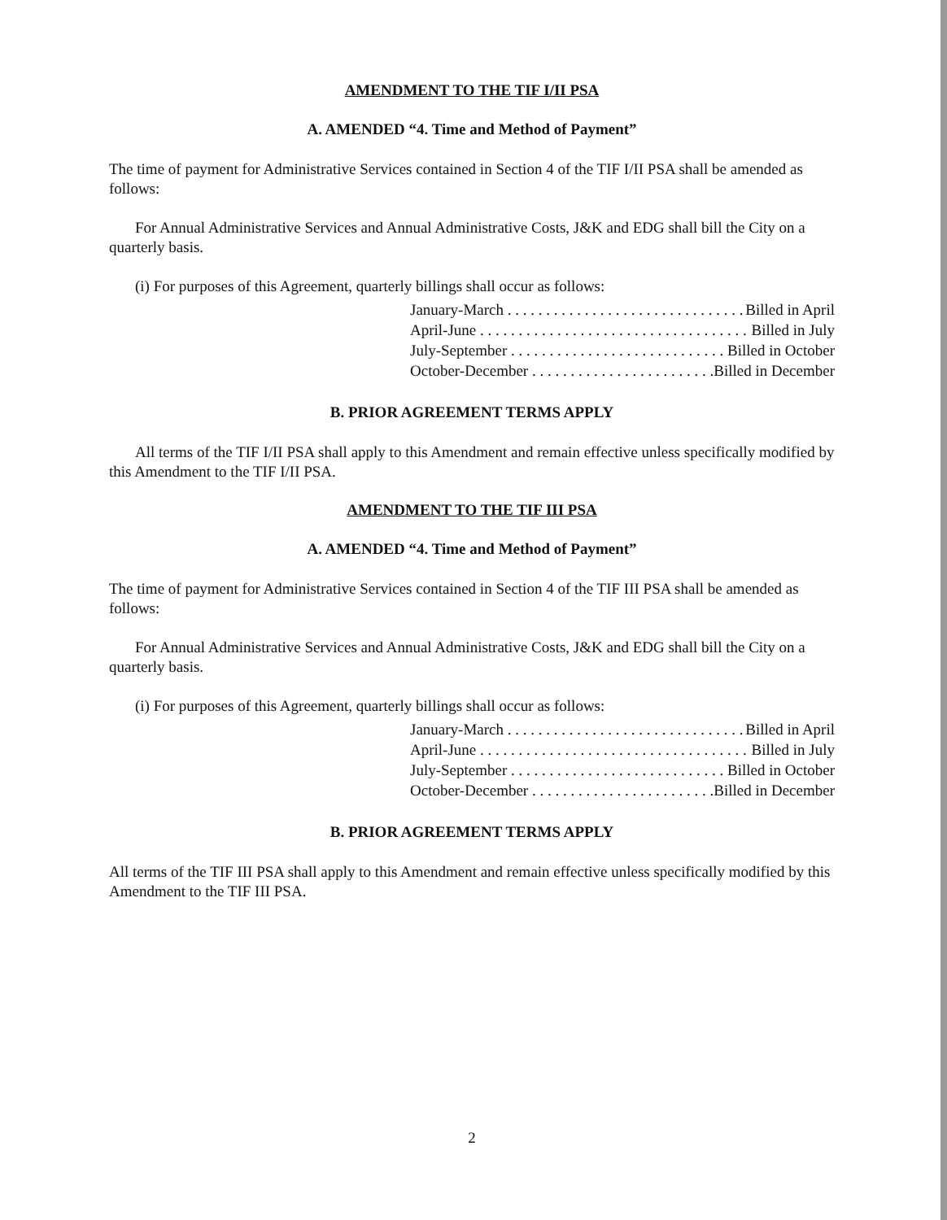AMENDMENT TO THE TIF I/II PSA
A. AMENDED “4. Time and Method of Payment”
The time of payment for Administrative Services contained in Section 4 of the TIF I/II PSA shall be amended as follows:
For Annual Administrative Services and Annual Administrative Costs, J&K and EDG shall bill the City on a quarterly basis.
(i) For purposes of this Agreement, quarterly billings shall occur as follows:
January-March Billed in April
April-June Billed in July
July-September Billed in October
October-December Billed in December
B. PRIOR AGREEMENT TERMS APPLY
All terms of the TIF I/II PSA shall apply to this Amendment and remain effective unless specifically modified by this Amendment to the TIF I/II PSA.
AMENDMENT TO THE TIF III PSA
A. AMENDED “4. Time and Method of Payment”
The time of payment for Administrative Services contained in Section 4 of the TIF III PSA shall be amended as follows:
For Annual Administrative Services and Annual Administrative Costs, J&K and EDG shall bill the City on a quarterly basis.
(i) For purposes of this Agreement, quarterly billings shall occur as follows:
January-March Billed in April
April-June Billed in July
July-September Billed in October
October-December Billed in December
B. PRIOR AGREEMENT TERMS APPLY
All terms of the TIF III PSA shall apply to this Amendment and remain effective unless specifically modified by this Amendment to the TIF III PSA.
2